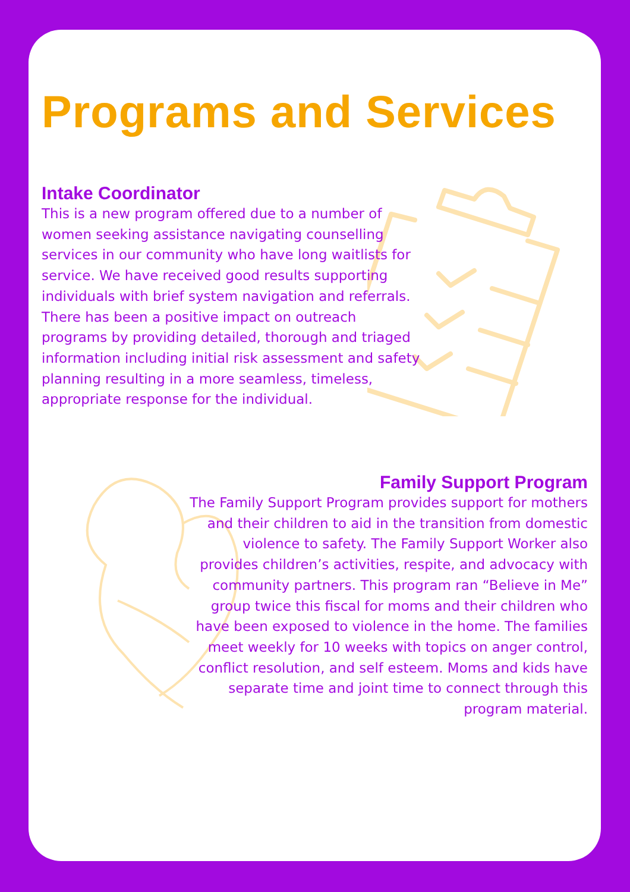Programs and Services
Intake Coordinator
This is a new program offered due to a number of women seeking assistance navigating counselling services in our community who have long waitlists for service. We have received good results supporting individuals with brief system navigation and referrals. There has been a positive impact on outreach programs by providing detailed, thorough and triaged information including initial risk assessment and safety planning resulting in a more seamless, timeless, appropriate response for the individual.
Family Support Program
The Family Support Program provides support for mothers and their children to aid in the transition from domestic violence to safety. The Family Support Worker also provides children’s activities, respite, and advocacy with community partners. This program ran “Believe in Me” group twice this fiscal for moms and their children who have been exposed to violence in the home. The families meet weekly for 10 weeks with topics on anger control, conflict resolution, and self esteem. Moms and kids have separate time and joint time to connect through this program material.